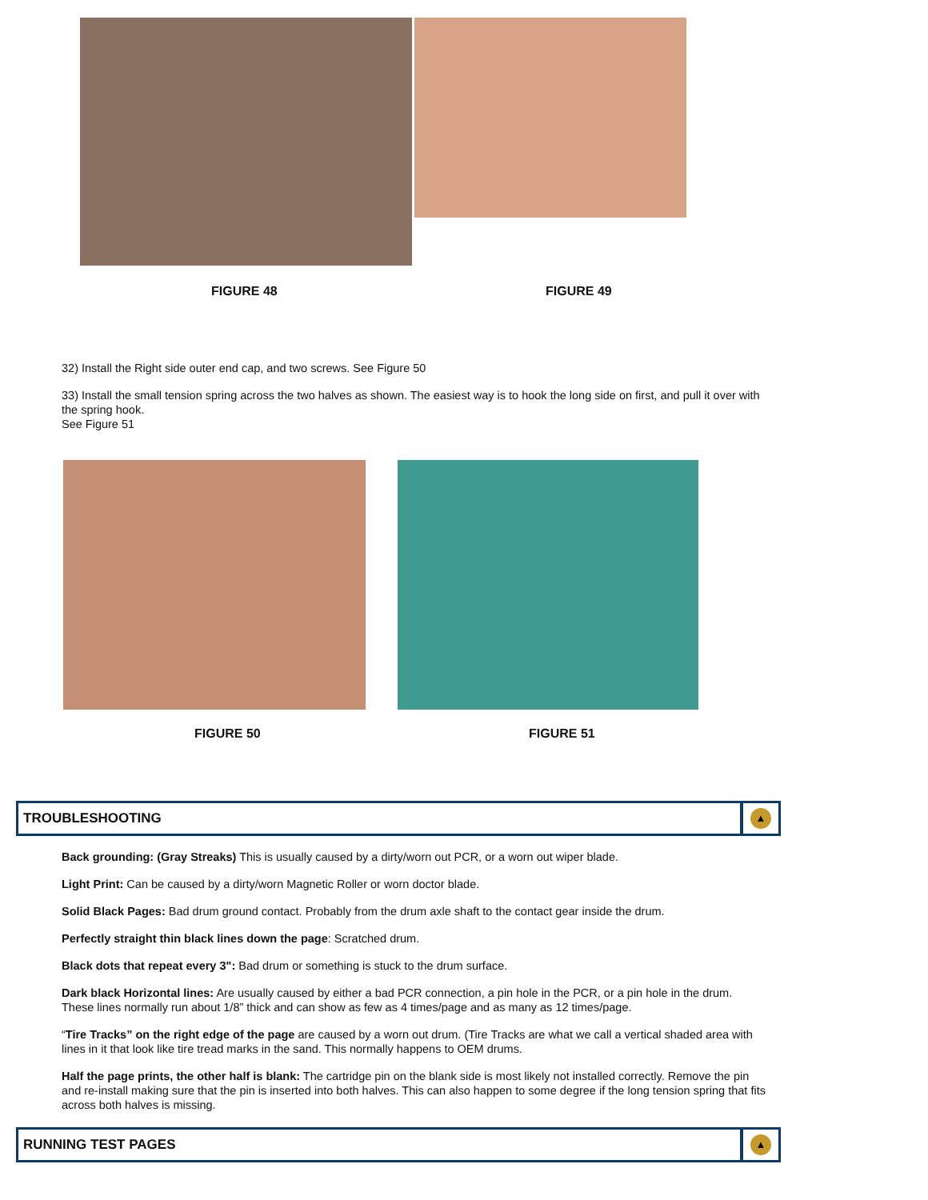FIGURE 48 FIGURE 49
32) Install the Right side outer end cap, and two screws. See Figure 50
33) Install the small tension spring across the two halves as shown. The easiest way is to hook the long side on first, and pull it over with the spring hook.
See Figure 51
FIGURE 50 FIGURE 51
TROUBLESHOOTING
▲
Back grounding: (Gray Streaks) This is usually caused by a dirty/worn out PCR, or a worn out wiper blade.
Light Print: Can be caused by a dirty/worn Magnetic Roller or worn doctor blade.
Solid Black Pages: Bad drum ground contact. Probably from the drum axle shaft to the contact gear inside the drum.
Perfectly straight thin black lines down the page: Scratched drum.
Black dots that repeat every 3": Bad drum or something is stuck to the drum surface.
Dark black Horizontal lines: Are usually caused by either a bad PCR connection, a pin hole in the PCR, or a pin hole in the drum. These lines normally run about 1/8” thick and can show as few as 4 times/page and as many as 12 times/page.
“Tire Tracks” on the right edge of the page are caused by a worn out drum. (Tire Tracks are what we call a vertical shaded area with lines in it that look like tire tread marks in the sand. This normally happens to OEM drums.
Half the page prints, the other half is blank: The cartridge pin on the blank side is most likely not installed correctly. Remove the pin and re-install making sure that the pin is inserted into both halves. This can also happen to some degree if the long tension spring that fits across both halves is missing.
RUNNING TEST PAGES
▲